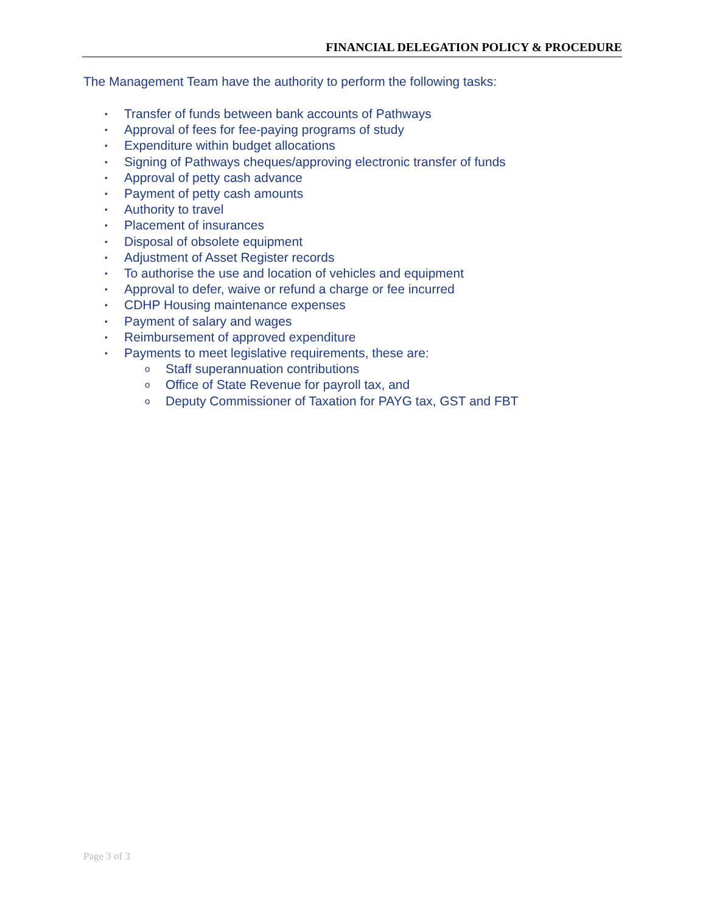FINANCIAL DELEGATION POLICY & PROCEDURE
The Management Team have the authority to perform the following tasks:
• Transfer of funds between bank accounts of Pathways
• Approval of fees for fee-paying programs of study
• Expenditure within budget allocations
• Signing of Pathways cheques/approving electronic transfer of funds
• Approval of petty cash advance
• Payment of petty cash amounts
• Authority to travel
• Placement of insurances
• Disposal of obsolete equipment
• Adjustment of Asset Register records
• To authorise the use and location of vehicles and equipment
• Approval to defer, waive or refund a charge or fee incurred
• CDHP Housing maintenance expenses
• Payment of salary and wages
• Reimbursement of approved expenditure
• Payments to meet legislative requirements, these are:
o Staff superannuation contributions
o Office of State Revenue for payroll tax, and
o Deputy Commissioner of Taxation for PAYG tax, GST and FBT
Page 3 of 3